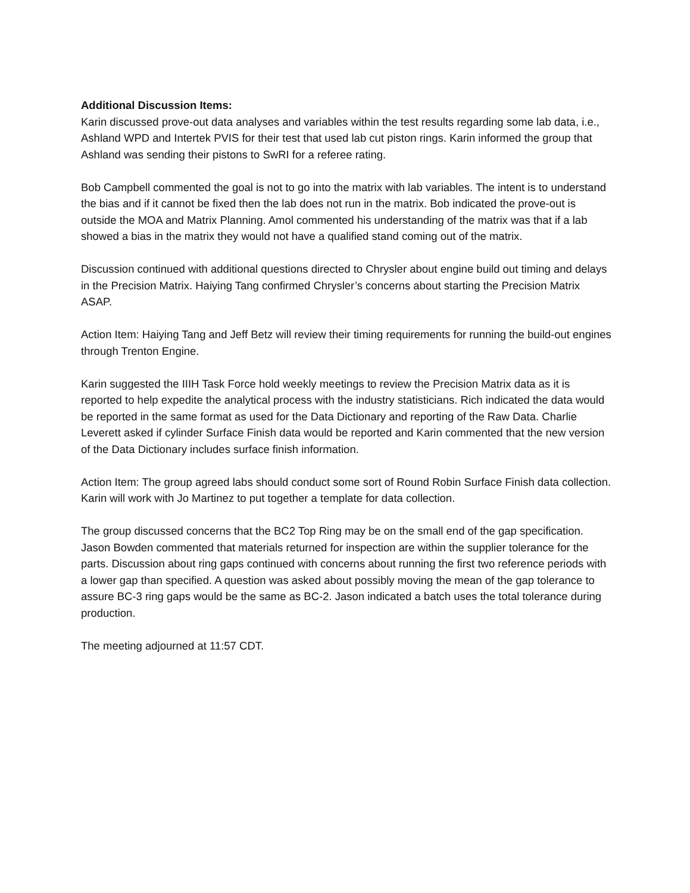Additional Discussion Items:
Karin discussed prove-out data analyses and variables within the test results regarding some lab data, i.e., Ashland WPD and Intertek PVIS for their test that used lab cut piston rings. Karin informed the group that Ashland was sending their pistons to SwRI for a referee rating.
Bob Campbell commented the goal is not to go into the matrix with lab variables. The intent is to understand the bias and if it cannot be fixed then the lab does not run in the matrix. Bob indicated the prove-out is outside the MOA and Matrix Planning. Amol commented his understanding of the matrix was that if a lab showed a bias in the matrix they would not have a qualified stand coming out of the matrix.
Discussion continued with additional questions directed to Chrysler about engine build out timing and delays in the Precision Matrix. Haiying Tang confirmed Chrysler’s concerns about starting the Precision Matrix ASAP.
Action Item: Haiying Tang and Jeff Betz will review their timing requirements for running the build-out engines through Trenton Engine.
Karin suggested the IIIH Task Force hold weekly meetings to review the Precision Matrix data as it is reported to help expedite the analytical process with the industry statisticians. Rich indicated the data would be reported in the same format as used for the Data Dictionary and reporting of the Raw Data. Charlie Leverett asked if cylinder Surface Finish data would be reported and Karin commented that the new version of the Data Dictionary includes surface finish information.
Action Item: The group agreed labs should conduct some sort of Round Robin Surface Finish data collection. Karin will work with Jo Martinez to put together a template for data collection.
The group discussed concerns that the BC2 Top Ring may be on the small end of the gap specification. Jason Bowden commented that materials returned for inspection are within the supplier tolerance for the parts. Discussion about ring gaps continued with concerns about running the first two reference periods with a lower gap than specified. A question was asked about possibly moving the mean of the gap tolerance to assure BC-3 ring gaps would be the same as BC-2. Jason indicated a batch uses the total tolerance during production.
The meeting adjourned at 11:57 CDT.